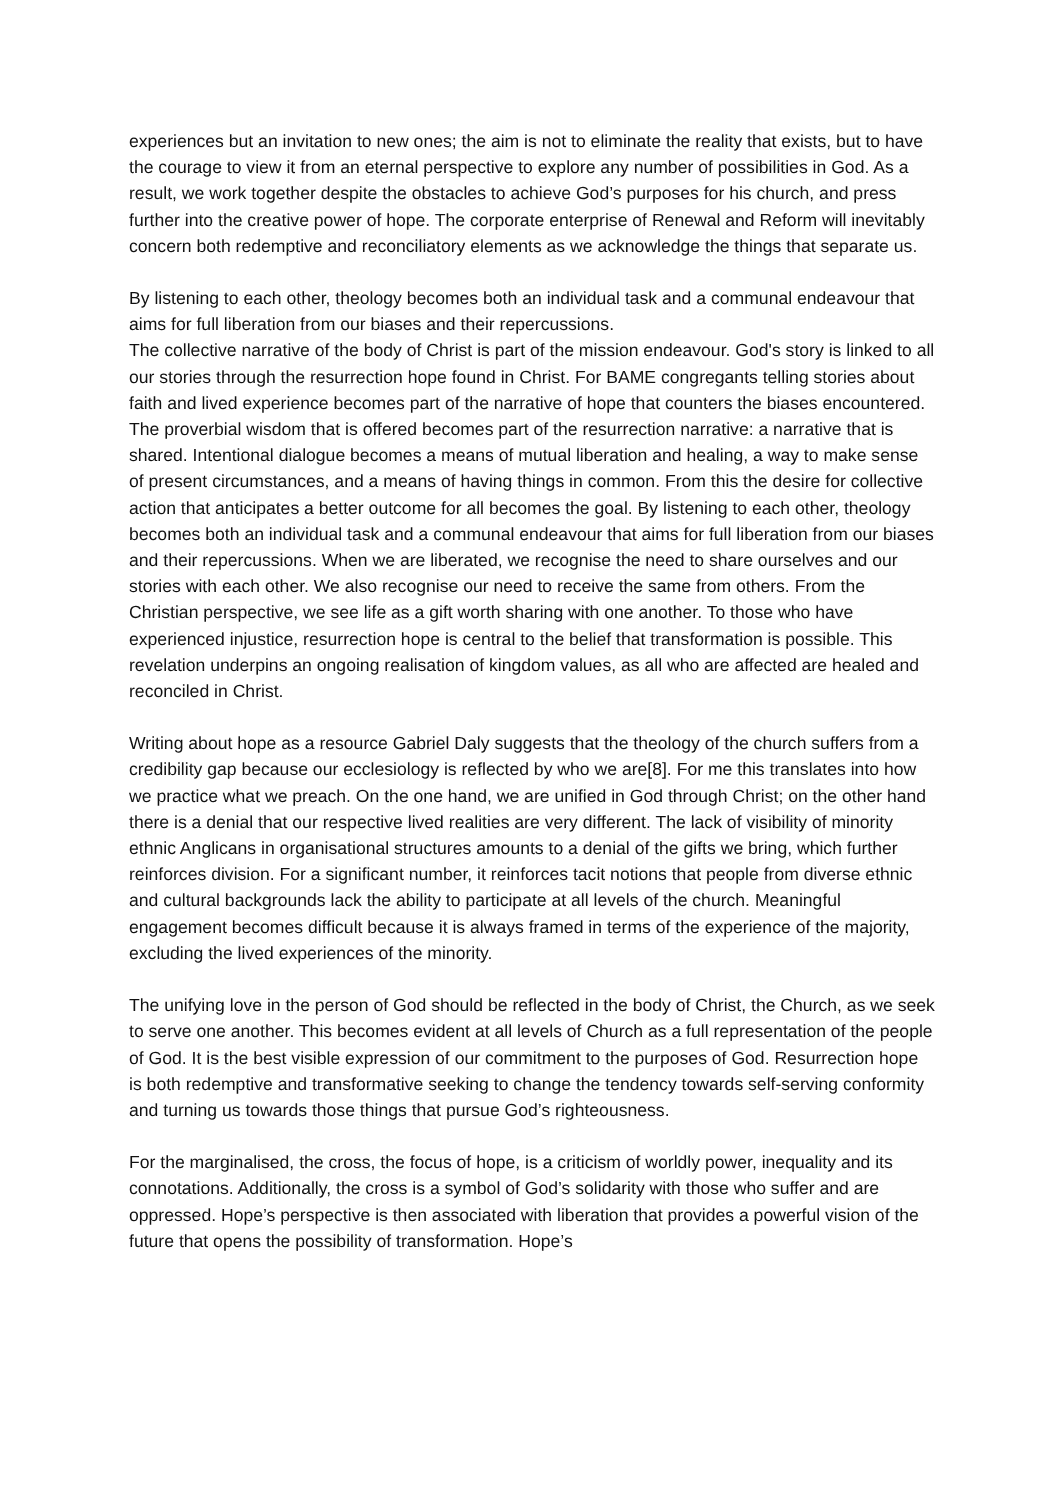experiences but an invitation to new ones; the aim is not to eliminate the reality that exists, but to have the courage to view it from an eternal perspective to explore any number of possibilities in God. As a result, we work together despite the obstacles to achieve God’s purposes for his church, and press further into the creative power of hope. The corporate enterprise of Renewal and Reform will inevitably concern both redemptive and reconciliatory elements as we acknowledge the things that separate us.
By listening to each other, theology becomes both an individual task and a communal endeavour that aims for full liberation from our biases and their repercussions.
The collective narrative of the body of Christ is part of the mission endeavour. God's story is linked to all our stories through the resurrection hope found in Christ. For BAME congregants telling stories about faith and lived experience becomes part of the narrative of hope that counters the biases encountered. The proverbial wisdom that is offered becomes part of the resurrection narrative: a narrative that is shared. Intentional dialogue becomes a means of mutual liberation and healing, a way to make sense of present circumstances, and a means of having things in common. From this the desire for collective action that anticipates a better outcome for all becomes the goal. By listening to each other, theology becomes both an individual task and a communal endeavour that aims for full liberation from our biases and their repercussions. When we are liberated, we recognise the need to share ourselves and our stories with each other. We also recognise our need to receive the same from others. From the Christian perspective, we see life as a gift worth sharing with one another. To those who have experienced injustice, resurrection hope is central to the belief that transformation is possible. This revelation underpins an ongoing realisation of kingdom values, as all who are affected are healed and reconciled in Christ.
Writing about hope as a resource Gabriel Daly suggests that the theology of the church suffers from a credibility gap because our ecclesiology is reflected by who we are[8]. For me this translates into how we practice what we preach. On the one hand, we are unified in God through Christ; on the other hand there is a denial that our respective lived realities are very different. The lack of visibility of minority ethnic Anglicans in organisational structures amounts to a denial of the gifts we bring, which further reinforces division. For a significant number, it reinforces tacit notions that people from diverse ethnic and cultural backgrounds lack the ability to participate at all levels of the church. Meaningful engagement becomes difficult because it is always framed in terms of the experience of the majority, excluding the lived experiences of the minority.
The unifying love in the person of God should be reflected in the body of Christ, the Church, as we seek to serve one another. This becomes evident at all levels of Church as a full representation of the people of God. It is the best visible expression of our commitment to the purposes of God. Resurrection hope is both redemptive and transformative seeking to change the tendency towards self-serving conformity and turning us towards those things that pursue God’s righteousness.
For the marginalised, the cross, the focus of hope, is a criticism of worldly power, inequality and its connotations. Additionally, the cross is a symbol of God’s solidarity with those who suffer and are oppressed. Hope’s perspective is then associated with liberation that provides a powerful vision of the future that opens the possibility of transformation. Hope’s